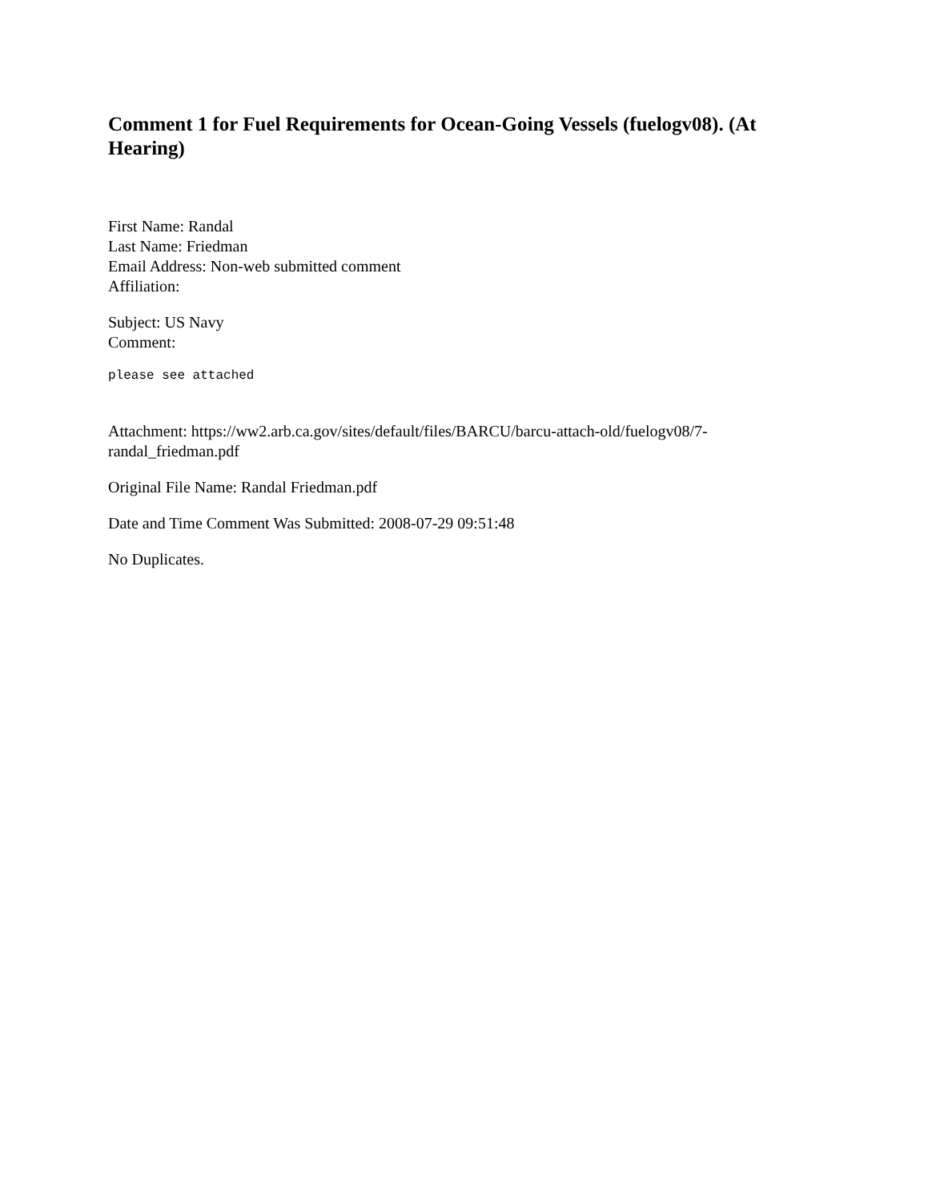Comment 1 for Fuel Requirements for Ocean-Going Vessels (fuelogv08). (At Hearing)
First Name: Randal
Last Name: Friedman
Email Address: Non-web submitted comment
Affiliation:
Subject: US Navy
Comment:
please see attached
Attachment: https://ww2.arb.ca.gov/sites/default/files/BARCU/barcu-attach-old/fuelogv08/7-randal_friedman.pdf
Original File Name: Randal Friedman.pdf
Date and Time Comment Was Submitted: 2008-07-29 09:51:48
No Duplicates.